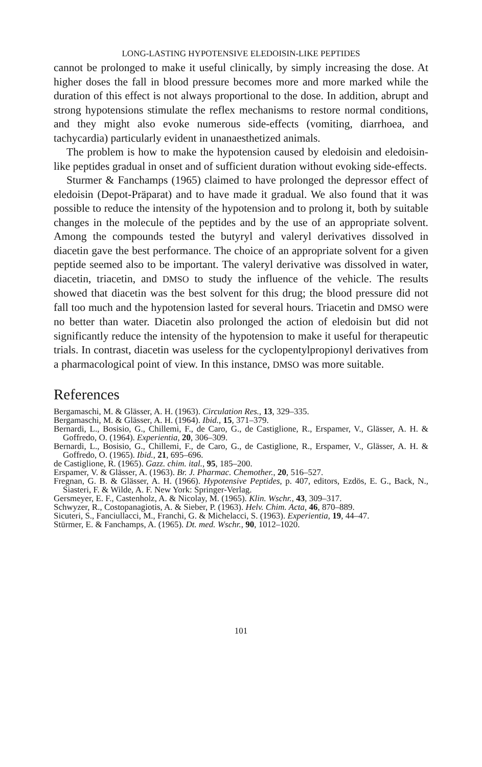LONG-LASTING HYPOTENSIVE ELEDOISIN-LIKE PEPTIDES
cannot be prolonged to make it useful clinically, by simply increasing the dose. At higher doses the fall in blood pressure becomes more and more marked while the duration of this effect is not always proportional to the dose. In addition, abrupt and strong hypotensions stimulate the reflex mechanisms to restore normal conditions, and they might also evoke numerous side-effects (vomiting, diarrhoea, and tachycardia) particularly evident in unanaesthetized animals.
The problem is how to make the hypotension caused by eledoisin and eledoisin-like peptides gradual in onset and of sufficient duration without evoking side-effects.
Sturmer & Fanchamps (1965) claimed to have prolonged the depressor effect of eledoisin (Depot-Präparat) and to have made it gradual. We also found that it was possible to reduce the intensity of the hypotension and to prolong it, both by suitable changes in the molecule of the peptides and by the use of an appropriate solvent. Among the compounds tested the butyryl and valeryl derivatives dissolved in diacetin gave the best performance. The choice of an appropriate solvent for a given peptide seemed also to be important. The valeryl derivative was dissolved in water, diacetin, triacetin, and DMSO to study the influence of the vehicle. The results showed that diacetin was the best solvent for this drug; the blood pressure did not fall too much and the hypotension lasted for several hours. Triacetin and DMSO were no better than water. Diacetin also prolonged the action of eledoisin but did not significantly reduce the intensity of the hypotension to make it useful for therapeutic trials. In contrast, diacetin was useless for the cyclopentylpropionyl derivatives from a pharmacological point of view. In this instance, DMSO was more suitable.
References
Bergamaschi, M. & Glässer, A. H. (1963). Circulation Res., 13, 329–335.
Bergamaschi, M. & Glässer, A. H. (1964). Ibid., 15, 371–379.
Bernardi, L., Bosisio, G., Chillemi, F., de Caro, G., de Castiglione, R., Erspamer, V., Glässer, A. H. & Goffredo, O. (1964). Experientia, 20, 306–309.
Bernardi, L., Bosisio, G., Chillemi, F., de Caro, G., de Castiglione, R., Erspamer, V., Glässer, A. H. & Goffredo, O. (1965). Ibid., 21, 695–696.
de Castiglione, R. (1965). Gazz. chim. ital., 95, 185–200.
Erspamer, V. & Glässer, A. (1963). Br. J. Pharmac. Chemother., 20, 516–527.
Fregnan, G. B. & Glässer, A. H. (1966). Hypotensive Peptides, p. 407, editors, Ezdös, E. G., Back, N., Siasteri, F. & Wilde, A. F. New York: Springer-Verlag.
Gersmeyer, E. F., Castenholz, A. & Nicolay, M. (1965). Klin. Wschr., 43, 309–317.
Schwyzer, R., Costopanagiotis, A. & Sieber, P. (1963). Helv. Chim. Acta, 46, 870–889.
Sicuteri, S., Fanciullacci, M., Franchi, G. & Michelacci, S. (1963). Experientia, 19, 44–47.
Stürmer, E. & Fanchamps, A. (1965). Dt. med. Wschr., 90, 1012–1020.
101